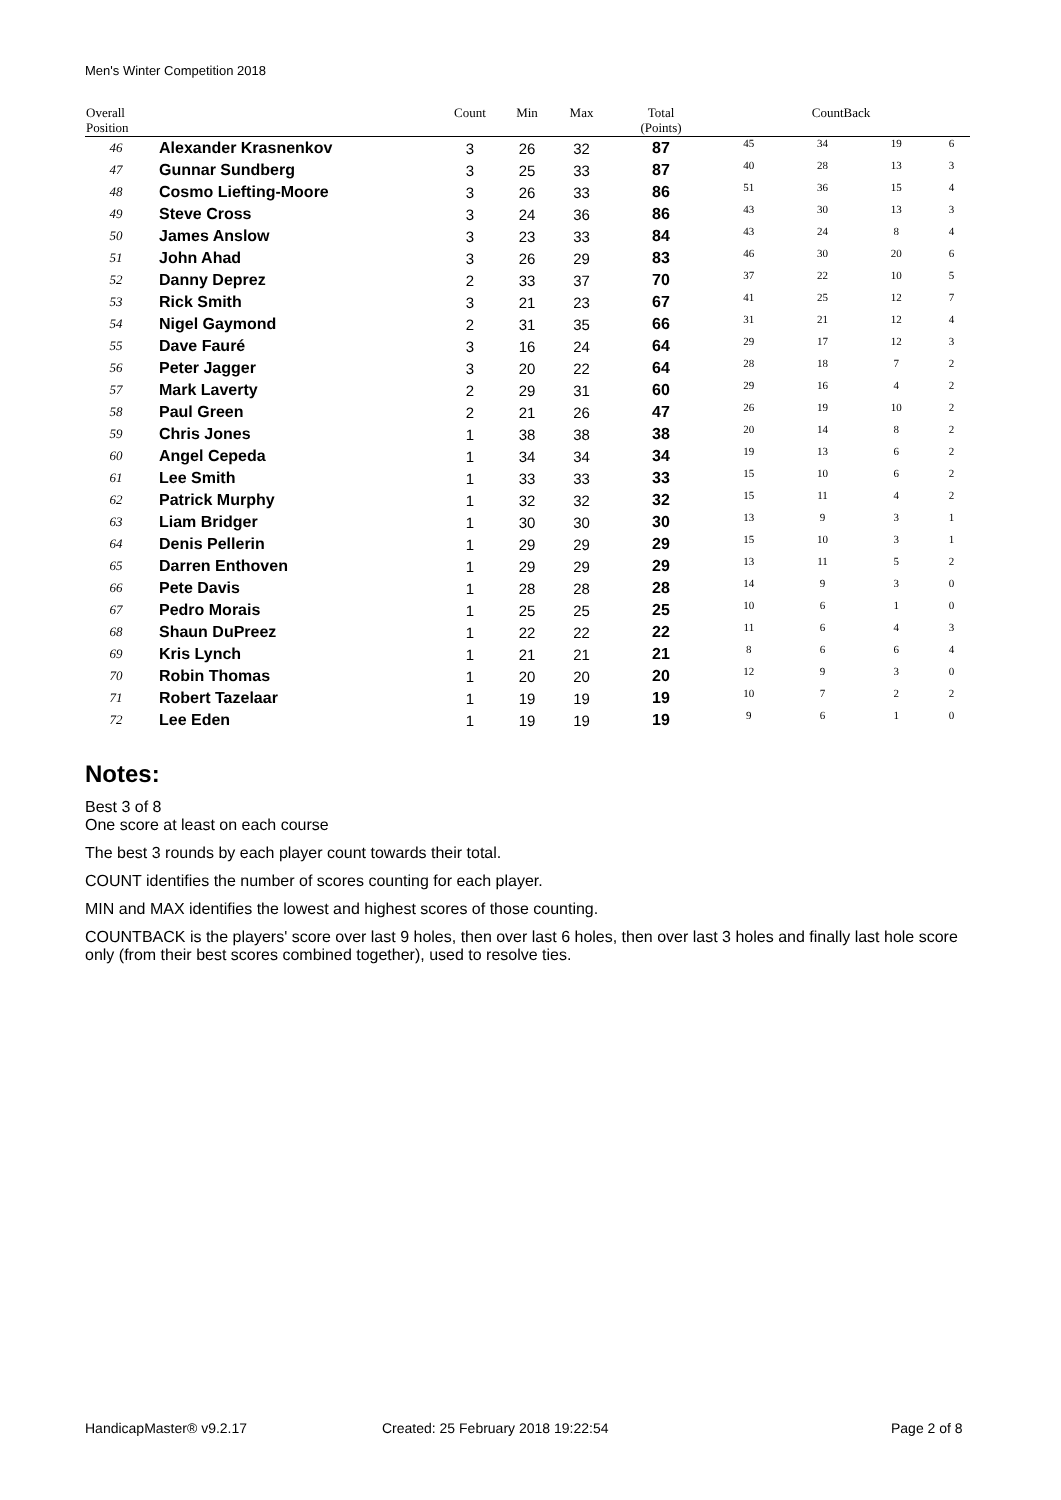Men's Winter Competition 2018
| Overall Position | | Count | Min | Max | Total (Points) | CountBack | | | |
| --- | --- | --- | --- | --- | --- | --- | --- | --- | --- |
| 46 | Alexander Krasnenkov | 3 | 26 | 32 | 87 | 45 | 34 | 19 | 6 |
| 47 | Gunnar Sundberg | 3 | 25 | 33 | 87 | 40 | 28 | 13 | 3 |
| 48 | Cosmo Liefting-Moore | 3 | 26 | 33 | 86 | 51 | 36 | 15 | 4 |
| 49 | Steve Cross | 3 | 24 | 36 | 86 | 43 | 30 | 13 | 3 |
| 50 | James Anslow | 3 | 23 | 33 | 84 | 43 | 24 | 8 | 4 |
| 51 | John Ahad | 3 | 26 | 29 | 83 | 46 | 30 | 20 | 6 |
| 52 | Danny Deprez | 2 | 33 | 37 | 70 | 37 | 22 | 10 | 5 |
| 53 | Rick Smith | 3 | 21 | 23 | 67 | 41 | 25 | 12 | 7 |
| 54 | Nigel Gaymond | 2 | 31 | 35 | 66 | 31 | 21 | 12 | 4 |
| 55 | Dave Fauré | 3 | 16 | 24 | 64 | 29 | 17 | 12 | 3 |
| 56 | Peter Jagger | 3 | 20 | 22 | 64 | 28 | 18 | 7 | 2 |
| 57 | Mark Laverty | 2 | 29 | 31 | 60 | 29 | 16 | 4 | 2 |
| 58 | Paul Green | 2 | 21 | 26 | 47 | 26 | 19 | 10 | 2 |
| 59 | Chris Jones | 1 | 38 | 38 | 38 | 20 | 14 | 8 | 2 |
| 60 | Angel Cepeda | 1 | 34 | 34 | 34 | 19 | 13 | 6 | 2 |
| 61 | Lee Smith | 1 | 33 | 33 | 33 | 15 | 10 | 6 | 2 |
| 62 | Patrick Murphy | 1 | 32 | 32 | 32 | 15 | 11 | 4 | 2 |
| 63 | Liam Bridger | 1 | 30 | 30 | 30 | 13 | 9 | 3 | 1 |
| 64 | Denis Pellerin | 1 | 29 | 29 | 29 | 15 | 10 | 3 | 1 |
| 65 | Darren Enthoven | 1 | 29 | 29 | 29 | 13 | 11 | 5 | 2 |
| 66 | Pete Davis | 1 | 28 | 28 | 28 | 14 | 9 | 3 | 0 |
| 67 | Pedro Morais | 1 | 25 | 25 | 25 | 10 | 6 | 1 | 0 |
| 68 | Shaun DuPreez | 1 | 22 | 22 | 22 | 11 | 6 | 4 | 3 |
| 69 | Kris Lynch | 1 | 21 | 21 | 21 | 8 | 6 | 6 | 4 |
| 70 | Robin Thomas | 1 | 20 | 20 | 20 | 12 | 9 | 3 | 0 |
| 71 | Robert Tazelaar | 1 | 19 | 19 | 19 | 10 | 7 | 2 | 2 |
| 72 | Lee Eden | 1 | 19 | 19 | 19 | 9 | 6 | 1 | 0 |
Notes:
Best 3 of 8
One score at least on each course
The best 3 rounds by each player count towards their total.
COUNT identifies the number of scores counting for each player.
MIN and MAX identifies the lowest and highest scores of those counting.
COUNTBACK is the players' score over last 9 holes, then over last 6 holes, then over last 3 holes and finally last hole score only (from their best scores combined together), used to resolve ties.
HandicapMaster® v9.2.17
Created: 25 February 2018 19:22:54
Page 2 of 8